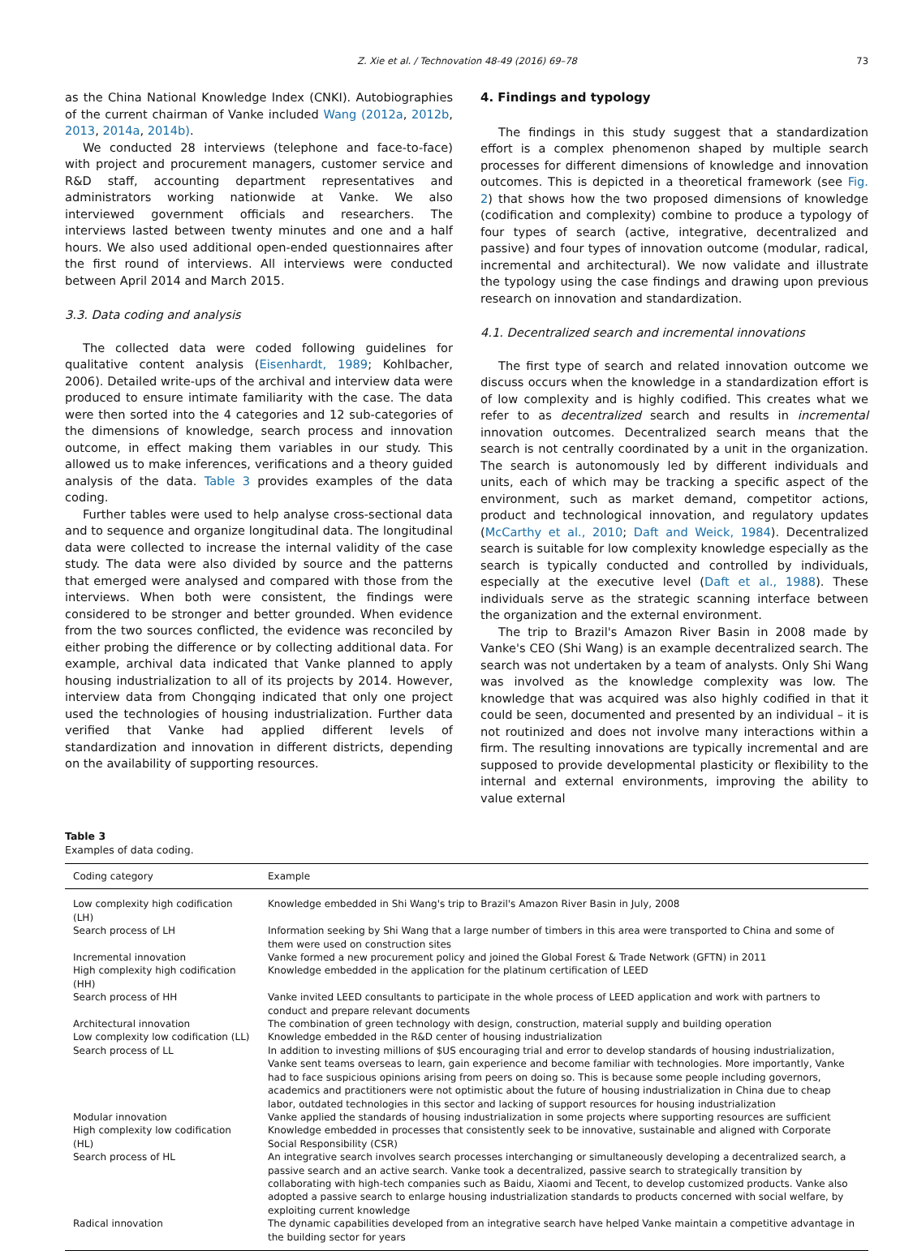Z. Xie et al. / Technovation 48-49 (2016) 69–78 73
as the China National Knowledge Index (CNKI). Autobiographies of the current chairman of Vanke included Wang (2012a, 2012b, 2013, 2014a, 2014b).
We conducted 28 interviews (telephone and face-to-face) with project and procurement managers, customer service and R&D staff, accounting department representatives and administrators working nationwide at Vanke. We also interviewed government officials and researchers. The interviews lasted between twenty minutes and one and a half hours. We also used additional open-ended questionnaires after the first round of interviews. All interviews were conducted between April 2014 and March 2015.
3.3. Data coding and analysis
The collected data were coded following guidelines for qualitative content analysis (Eisenhardt, 1989; Kohlbacher, 2006). Detailed write-ups of the archival and interview data were produced to ensure intimate familiarity with the case. The data were then sorted into the 4 categories and 12 sub-categories of the dimensions of knowledge, search process and innovation outcome, in effect making them variables in our study. This allowed us to make inferences, verifications and a theory guided analysis of the data. Table 3 provides examples of the data coding.
Further tables were used to help analyse cross-sectional data and to sequence and organize longitudinal data. The longitudinal data were collected to increase the internal validity of the case study. The data were also divided by source and the patterns that emerged were analysed and compared with those from the interviews. When both were consistent, the findings were considered to be stronger and better grounded. When evidence from the two sources conflicted, the evidence was reconciled by either probing the difference or by collecting additional data. For example, archival data indicated that Vanke planned to apply housing industrialization to all of its projects by 2014. However, interview data from Chongqing indicated that only one project used the technologies of housing industrialization. Further data verified that Vanke had applied different levels of standardization and innovation in different districts, depending on the availability of supporting resources.
4. Findings and typology
The findings in this study suggest that a standardization effort is a complex phenomenon shaped by multiple search processes for different dimensions of knowledge and innovation outcomes. This is depicted in a theoretical framework (see Fig. 2) that shows how the two proposed dimensions of knowledge (codification and complexity) combine to produce a typology of four types of search (active, integrative, decentralized and passive) and four types of innovation outcome (modular, radical, incremental and architectural). We now validate and illustrate the typology using the case findings and drawing upon previous research on innovation and standardization.
4.1. Decentralized search and incremental innovations
The first type of search and related innovation outcome we discuss occurs when the knowledge in a standardization effort is of low complexity and is highly codified. This creates what we refer to as decentralized search and results in incremental innovation outcomes. Decentralized search means that the search is not centrally coordinated by a unit in the organization. The search is autonomously led by different individuals and units, each of which may be tracking a specific aspect of the environment, such as market demand, competitor actions, product and technological innovation, and regulatory updates (McCarthy et al., 2010; Daft and Weick, 1984). Decentralized search is suitable for low complexity knowledge especially as the search is typically conducted and controlled by individuals, especially at the executive level (Daft et al., 1988). These individuals serve as the strategic scanning interface between the organization and the external environment.
The trip to Brazil's Amazon River Basin in 2008 made by Vanke's CEO (Shi Wang) is an example decentralized search. The search was not undertaken by a team of analysts. Only Shi Wang was involved as the knowledge complexity was low. The knowledge that was acquired was also highly codified in that it could be seen, documented and presented by an individual – it is not routinized and does not involve many interactions within a firm. The resulting innovations are typically incremental and are supposed to provide developmental plasticity or flexibility to the internal and external environments, improving the ability to value external
Table 3
Examples of data coding.
| Coding category | Example |
| --- | --- |
| Low complexity high codification (LH) | Knowledge embedded in Shi Wang's trip to Brazil's Amazon River Basin in July, 2008 |
| Search process of LH | Information seeking by Shi Wang that a large number of timbers in this area were transported to China and some of them were used on construction sites |
| Incremental innovation | Vanke formed a new procurement policy and joined the Global Forest & Trade Network (GFTN) in 2011 |
| High complexity high codification (HH) | Knowledge embedded in the application for the platinum certification of LEED |
| Search process of HH | Vanke invited LEED consultants to participate in the whole process of LEED application and work with partners to conduct and prepare relevant documents |
| Architectural innovation | The combination of green technology with design, construction, material supply and building operation |
| Low complexity low codification (LL) | Knowledge embedded in the R&D center of housing industrialization |
| Search process of LL | In addition to investing millions of $US encouraging trial and error to develop standards of housing industrialization, Vanke sent teams overseas to learn, gain experience and become familiar with technologies. More importantly, Vanke had to face suspicious opinions arising from peers on doing so. This is because some people including governors, academics and practitioners were not optimistic about the future of housing industrialization in China due to cheap labor, outdated technologies in this sector and lacking of support resources for housing industrialization |
| Modular innovation | Vanke applied the standards of housing industrialization in some projects where supporting resources are sufficient |
| High complexity low codification (HL) | Knowledge embedded in processes that consistently seek to be innovative, sustainable and aligned with Corporate Social Responsibility (CSR) |
| Search process of HL | An integrative search involves search processes interchanging or simultaneously developing a decentralized search, a passive search and an active search. Vanke took a decentralized, passive search to strategically transition by collaborating with high-tech companies such as Baidu, Xiaomi and Tecent, to develop customized products. Vanke also adopted a passive search to enlarge housing industrialization standards to products concerned with social welfare, by exploiting current knowledge |
| Radical innovation | The dynamic capabilities developed from an integrative search have helped Vanke maintain a competitive advantage in the building sector for years |